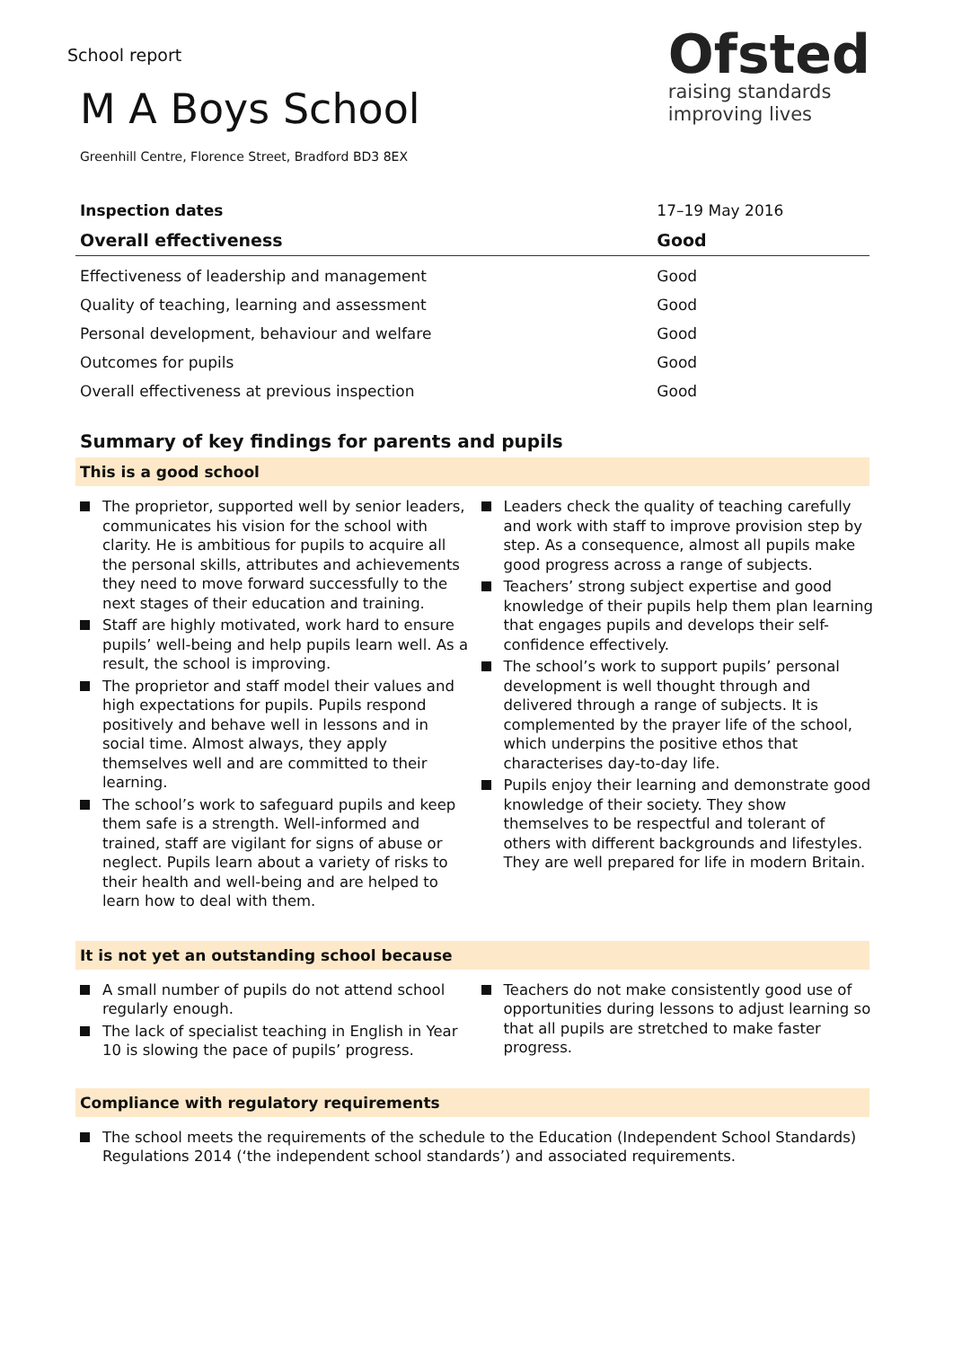School report
Ofsted
raising standards
improving lives
M A Boys School
Greenhill Centre, Florence Street, Bradford BD3 8EX
| Inspection dates | 17–19 May 2016 |
| Overall effectiveness | Good |
| Effectiveness of leadership and management | Good |
| Quality of teaching, learning and assessment | Good |
| Personal development, behaviour and welfare | Good |
| Outcomes for pupils | Good |
| Overall effectiveness at previous inspection | Good |
Summary of key findings for parents and pupils
This is a good school
The proprietor, supported well by senior leaders, communicates his vision for the school with clarity. He is ambitious for pupils to acquire all the personal skills, attributes and achievements they need to move forward successfully to the next stages of their education and training.
Staff are highly motivated, work hard to ensure pupils’ well-being and help pupils learn well. As a result, the school is improving.
The proprietor and staff model their values and high expectations for pupils. Pupils respond positively and behave well in lessons and in social time. Almost always, they apply themselves well and are committed to their learning.
The school’s work to safeguard pupils and keep them safe is a strength. Well-informed and trained, staff are vigilant for signs of abuse or neglect. Pupils learn about a variety of risks to their health and well-being and are helped to learn how to deal with them.
Leaders check the quality of teaching carefully and work with staff to improve provision step by step. As a consequence, almost all pupils make good progress across a range of subjects.
Teachers’ strong subject expertise and good knowledge of their pupils help them plan learning that engages pupils and develops their self-confidence effectively.
The school’s work to support pupils’ personal development is well thought through and delivered through a range of subjects. It is complemented by the prayer life of the school, which underpins the positive ethos that characterises day-to-day life.
Pupils enjoy their learning and demonstrate good knowledge of their society. They show themselves to be respectful and tolerant of others with different backgrounds and lifestyles. They are well prepared for life in modern Britain.
It is not yet an outstanding school because
A small number of pupils do not attend school regularly enough.
The lack of specialist teaching in English in Year 10 is slowing the pace of pupils’ progress.
Teachers do not make consistently good use of opportunities during lessons to adjust learning so that all pupils are stretched to make faster progress.
Compliance with regulatory requirements
The school meets the requirements of the schedule to the Education (Independent School Standards) Regulations 2014 (‘the independent school standards’) and associated requirements.